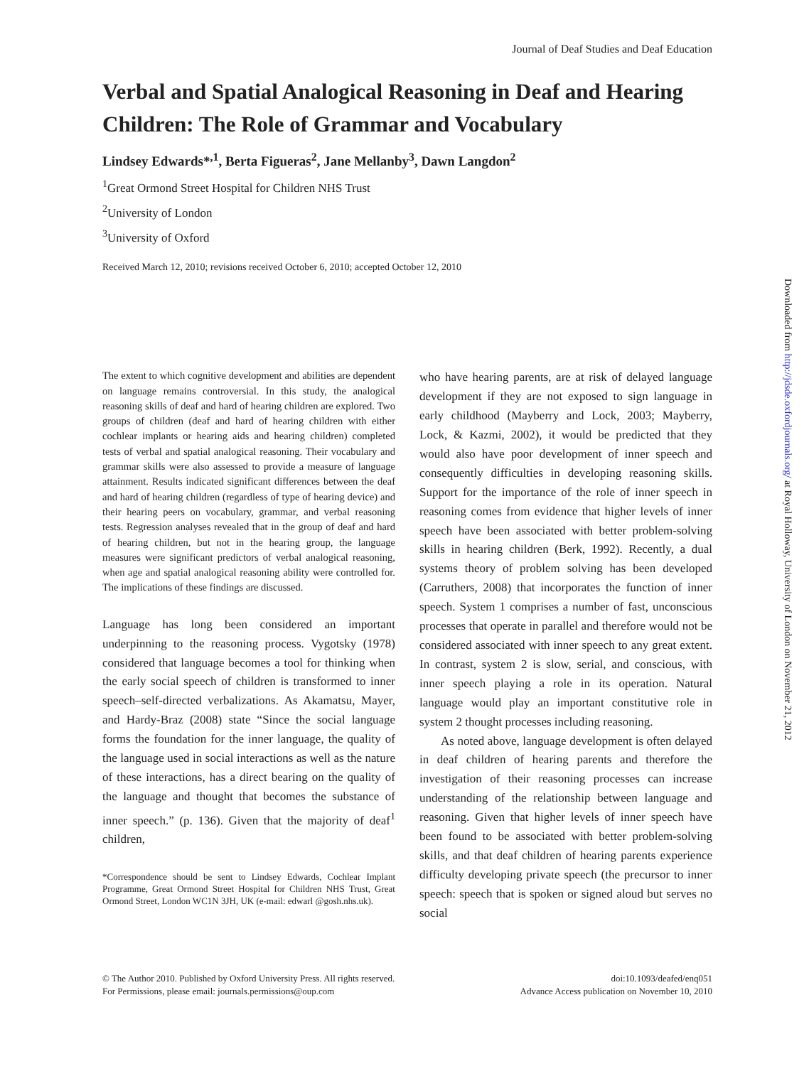Journal of Deaf Studies and Deaf Education
Verbal and Spatial Analogical Reasoning in Deaf and Hearing Children: The Role of Grammar and Vocabulary
Lindsey Edwards*<sup>,1</sup>, Berta Figueras<sup>2</sup>, Jane Mellanby<sup>3</sup>, Dawn Langdon<sup>2</sup>
<sup>1</sup> Great Ormond Street Hospital for Children NHS Trust
<sup>2</sup> University of London
<sup>3</sup> University of Oxford
Received March 12, 2010; revisions received October 6, 2010; accepted October 12, 2010
The extent to which cognitive development and abilities are dependent on language remains controversial. In this study, the analogical reasoning skills of deaf and hard of hearing children are explored. Two groups of children (deaf and hard of hearing children with either cochlear implants or hearing aids and hearing children) completed tests of verbal and spatial analogical reasoning. Their vocabulary and grammar skills were also assessed to provide a measure of language attainment. Results indicated significant differences between the deaf and hard of hearing children (regardless of type of hearing device) and their hearing peers on vocabulary, grammar, and verbal reasoning tests. Regression analyses revealed that in the group of deaf and hard of hearing children, but not in the hearing group, the language measures were significant predictors of verbal analogical reasoning, when age and spatial analogical reasoning ability were controlled for. The implications of these findings are discussed.
Language has long been considered an important underpinning to the reasoning process. Vygotsky (1978) considered that language becomes a tool for thinking when the early social speech of children is transformed to inner speech–self-directed verbalizations. As Akamatsu, Mayer, and Hardy-Braz (2008) state “Since the social language forms the foundation for the inner language, the quality of the language used in social interactions as well as the nature of these interactions, has a direct bearing on the quality of the language and thought that becomes the substance of inner speech.” (p. 136). Given that the majority of deaf<sup>1</sup> children,
*Correspondence should be sent to Lindsey Edwards, Cochlear Implant Programme, Great Ormond Street Hospital for Children NHS Trust, Great Ormond Street, London WC1N 3JH, UK (e-mail: edwarl @gosh.nhs.uk).
who have hearing parents, are at risk of delayed language development if they are not exposed to sign language in early childhood (Mayberry and Lock, 2003; Mayberry, Lock, & Kazmi, 2002), it would be predicted that they would also have poor development of inner speech and consequently difficulties in developing reasoning skills. Support for the importance of the role of inner speech in reasoning comes from evidence that higher levels of inner speech have been associated with better problem-solving skills in hearing children (Berk, 1992). Recently, a dual systems theory of problem solving has been developed (Carruthers, 2008) that incorporates the function of inner speech. System 1 comprises a number of fast, unconscious processes that operate in parallel and therefore would not be considered associated with inner speech to any great extent. In contrast, system 2 is slow, serial, and conscious, with inner speech playing a role in its operation. Natural language would play an important constitutive role in system 2 thought processes including reasoning.
As noted above, language development is often delayed in deaf children of hearing parents and therefore the investigation of their reasoning processes can increase understanding of the relationship between language and reasoning. Given that higher levels of inner speech have been found to be associated with better problem-solving skills, and that deaf children of hearing parents experience difficulty developing private speech (the precursor to inner speech: speech that is spoken or signed aloud but serves no social
© The Author 2010. Published by Oxford University Press. All rights reserved.
For Permissions, please email: journals.permissions@oup.com
doi:10.1093/deafed/enq051
Advance Access publication on November 10, 2010
Downloaded from http://jdsde.oxfordjournals.org/ at Royal Holloway, University of London on November 21, 2012